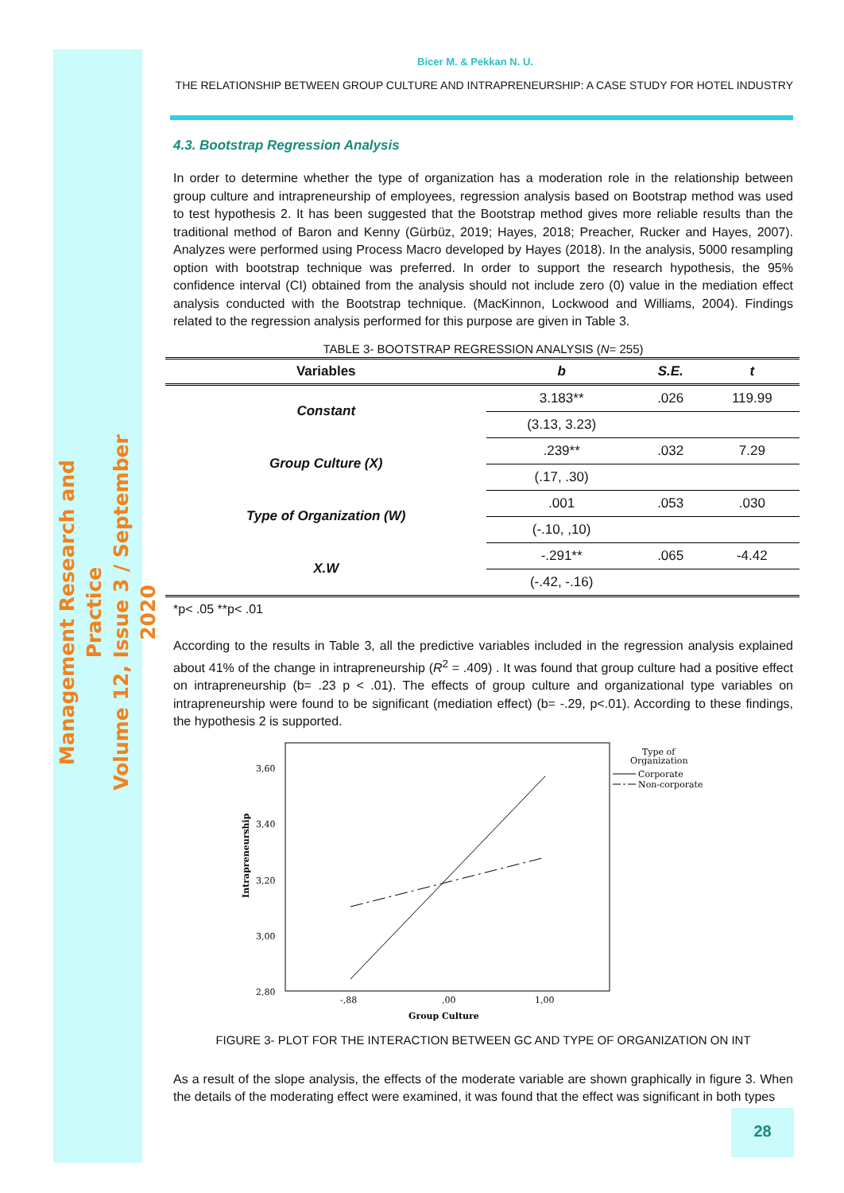Management Research and Practice
Volume 12, Issue 3 / September 2020
Bicer M. & Pekkan N. U.
THE RELATIONSHIP BETWEEN GROUP CULTURE AND INTRAPRENEURSHIP: A CASE STUDY FOR HOTEL INDUSTRY
4.3. Bootstrap Regression Analysis
In order to determine whether the type of organization has a moderation role in the relationship between group culture and intrapreneurship of employees, regression analysis based on Bootstrap method was used to test hypothesis 2. It has been suggested that the Bootstrap method gives more reliable results than the traditional method of Baron and Kenny (Gürbüz, 2019; Hayes, 2018; Preacher, Rucker and Hayes, 2007). Analyzes were performed using Process Macro developed by Hayes (2018). In the analysis, 5000 resampling option with bootstrap technique was preferred. In order to support the research hypothesis, the 95% confidence interval (CI) obtained from the analysis should not include zero (0) value in the mediation effect analysis conducted with the Bootstrap technique. (MacKinnon, Lockwood and Williams, 2004). Findings related to the regression analysis performed for this purpose are given in Table 3.
TABLE 3- BOOTSTRAP REGRESSION ANALYSIS (N= 255)
| Variables | b | S.E. | t |
| --- | --- | --- | --- |
| Constant | 3.183** | .026 | 119.99 |
| | (3.13, 3.23) | | |
| Group Culture (X) | .239** | .032 | 7.29 |
| | (.17, .30) | | |
| Type of Organization (W) | .001 | .053 | .030 |
| | (-.10, ,10) | | |
| X.W | -.291** | .065 | -4.42 |
| | (-.42, -.16) | | |
*p< .05 **p< .01
According to the results in Table 3, all the predictive variables included in the regression analysis explained about 41% of the change in intrapreneurship (R<sup>2</sup> = .409) . It was found that group culture had a positive effect on intrapreneurship (b= .23 p < .01). The effects of group culture and organizational type variables on intrapreneurship were found to be significant (mediation effect) (b= -.29, p<.01). According to these findings, the hypothesis 2 is supported.
3,60
3,40
3,20
3,00
2,80
-,88
,00
1,00
Group Culture
Type of
Organization
Corporate
Non-corporate
Intrapreneurship
FIGURE 3- PLOT FOR THE INTERACTION BETWEEN GC AND TYPE OF ORGANIZATION ON INT
As a result of the slope analysis, the effects of the moderate variable are shown graphically in figure 3. When the details of the moderating effect were examined, it was found that the effect was significant in both types
28